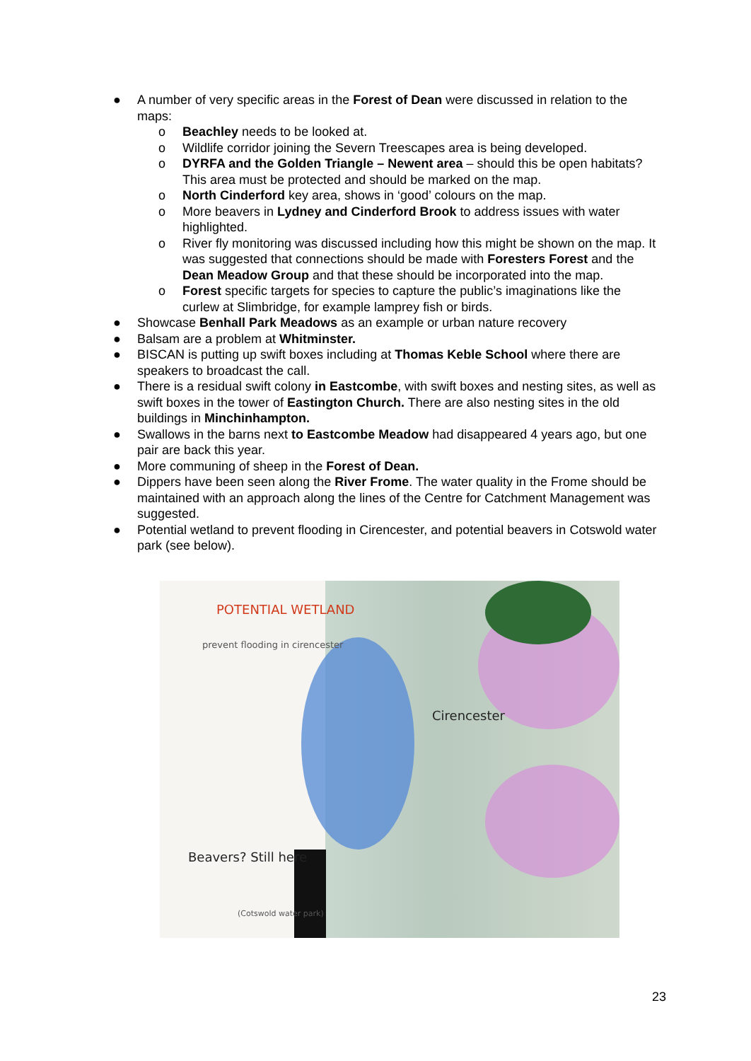● A number of very specific areas in the Forest of Dean were discussed in relation to the maps:
o Beachley needs to be looked at.
o Wildlife corridor joining the Severn Treescapes area is being developed.
o DYRFA and the Golden Triangle – Newent area – should this be open habitats? This area must be protected and should be marked on the map.
o North Cinderford key area, shows in ‘good’ colours on the map.
o More beavers in Lydney and Cinderford Brook to address issues with water highlighted.
o River fly monitoring was discussed including how this might be shown on the map. It was suggested that connections should be made with Foresters Forest and the Dean Meadow Group and that these should be incorporated into the map.
o Forest specific targets for species to capture the public’s imaginations like the curlew at Slimbridge, for example lamprey fish or birds.
● Showcase Benhall Park Meadows as an example or urban nature recovery
● Balsam are a problem at Whitminster.
● BISCAN is putting up swift boxes including at Thomas Keble School where there are speakers to broadcast the call.
● There is a residual swift colony in Eastcombe, with swift boxes and nesting sites, as well as swift boxes in the tower of Eastington Church. There are also nesting sites in the old buildings in Minchinhampton.
● Swallows in the barns next to Eastcombe Meadow had disappeared 4 years ago, but one pair are back this year.
● More communing of sheep in the Forest of Dean.
● Dippers have been seen along the River Frome. The water quality in the Frome should be maintained with an approach along the lines of the Centre for Catchment Management was suggested.
● Potential wetland to prevent flooding in Cirencester, and potential beavers in Cotswold water park (see below).
POTENTIAL WETLAND
prevent flooding in cirencester
Cirencester
Beavers? Still here
(Cotswold water park)
23